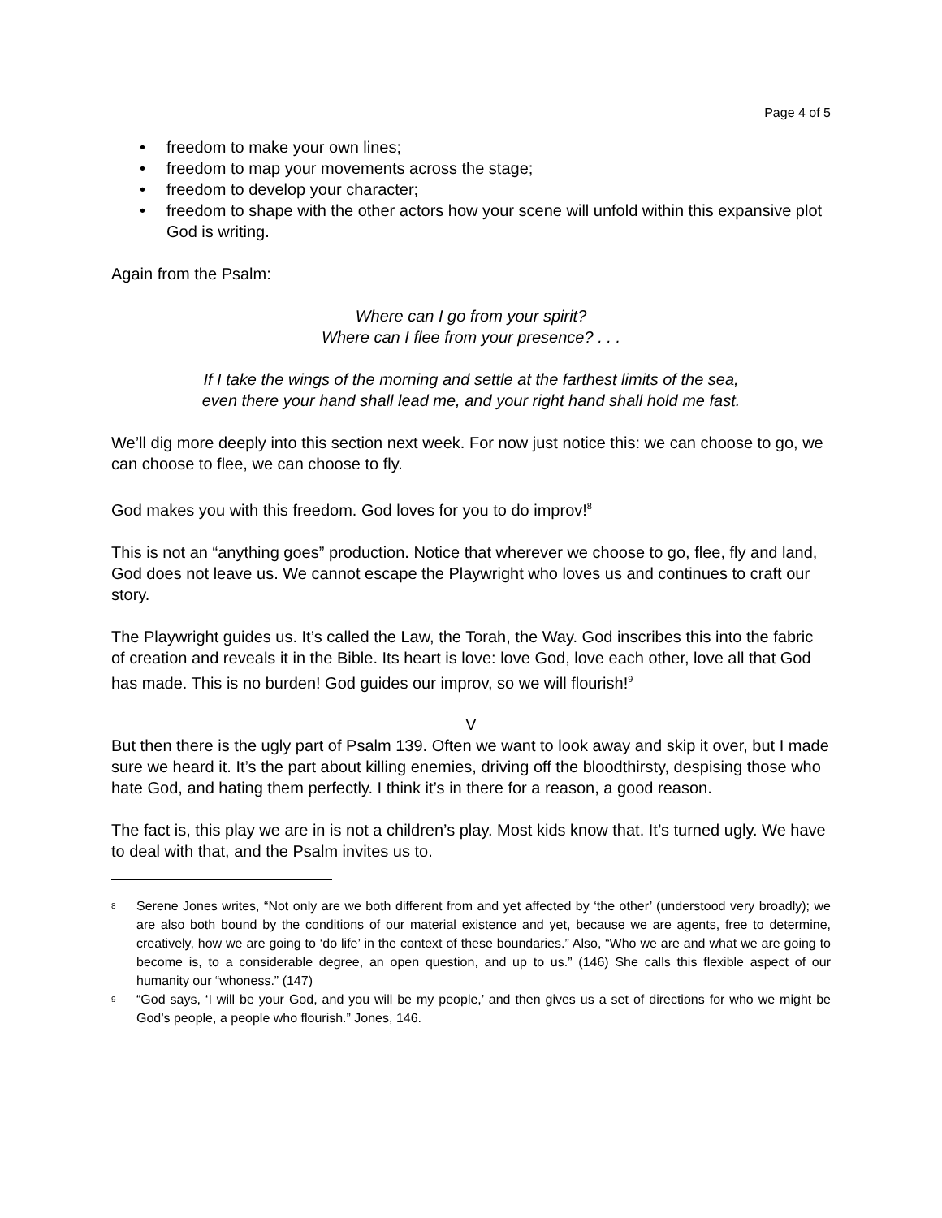Page 4 of 5
• freedom to make your own lines;
• freedom to map your movements across the stage;
• freedom to develop your character;
• freedom to shape with the other actors how your scene will unfold within this expansive plot God is writing.
Again from the Psalm:
Where can I go from your spirit?
Where can I flee from your presence? . . .
If I take the wings of the morning and settle at the farthest limits of the sea,
even there your hand shall lead me, and your right hand shall hold me fast.
We’ll dig more deeply into this section next week. For now just notice this: we can choose to go, we can choose to flee, we can choose to fly.
God makes you with this freedom. God loves for you to do improv!<sup>8</sup>
This is not an “anything goes” production. Notice that wherever we choose to go, flee, fly and land, God does not leave us. We cannot escape the Playwright who loves us and continues to craft our story.
The Playwright guides us. It’s called the Law, the Torah, the Way. God inscribes this into the fabric of creation and reveals it in the Bible. Its heart is love: love God, love each other, love all that God has made. This is no burden! God guides our improv, so we will flourish!<sup>9</sup>
V
But then there is the ugly part of Psalm 139. Often we want to look away and skip it over, but I made sure we heard it. It’s the part about killing enemies, driving off the bloodthirsty, despising those who hate God, and hating them perfectly. I think it’s in there for a reason, a good reason.
The fact is, this play we are in is not a children’s play. Most kids know that. It’s turned ugly. We have to deal with that, and the Psalm invites us to.
<sup>8</sup> Serene Jones writes, “Not only are we both different from and yet affected by ‘the other’ (understood very broadly); we are also both bound by the conditions of our material existence and yet, because we are agents, free to determine, creatively, how we are going to ‘do life’ in the context of these boundaries.” Also, “Who we are and what we are going to become is, to a considerable degree, an open question, and up to us.” (146) She calls this flexible aspect of our humanity our “whoness.” (147)
<sup>9</sup> “God says, ‘I will be your God, and you will be my people,’ and then gives us a set of directions for who we might be God’s people, a people who flourish.” Jones, 146.